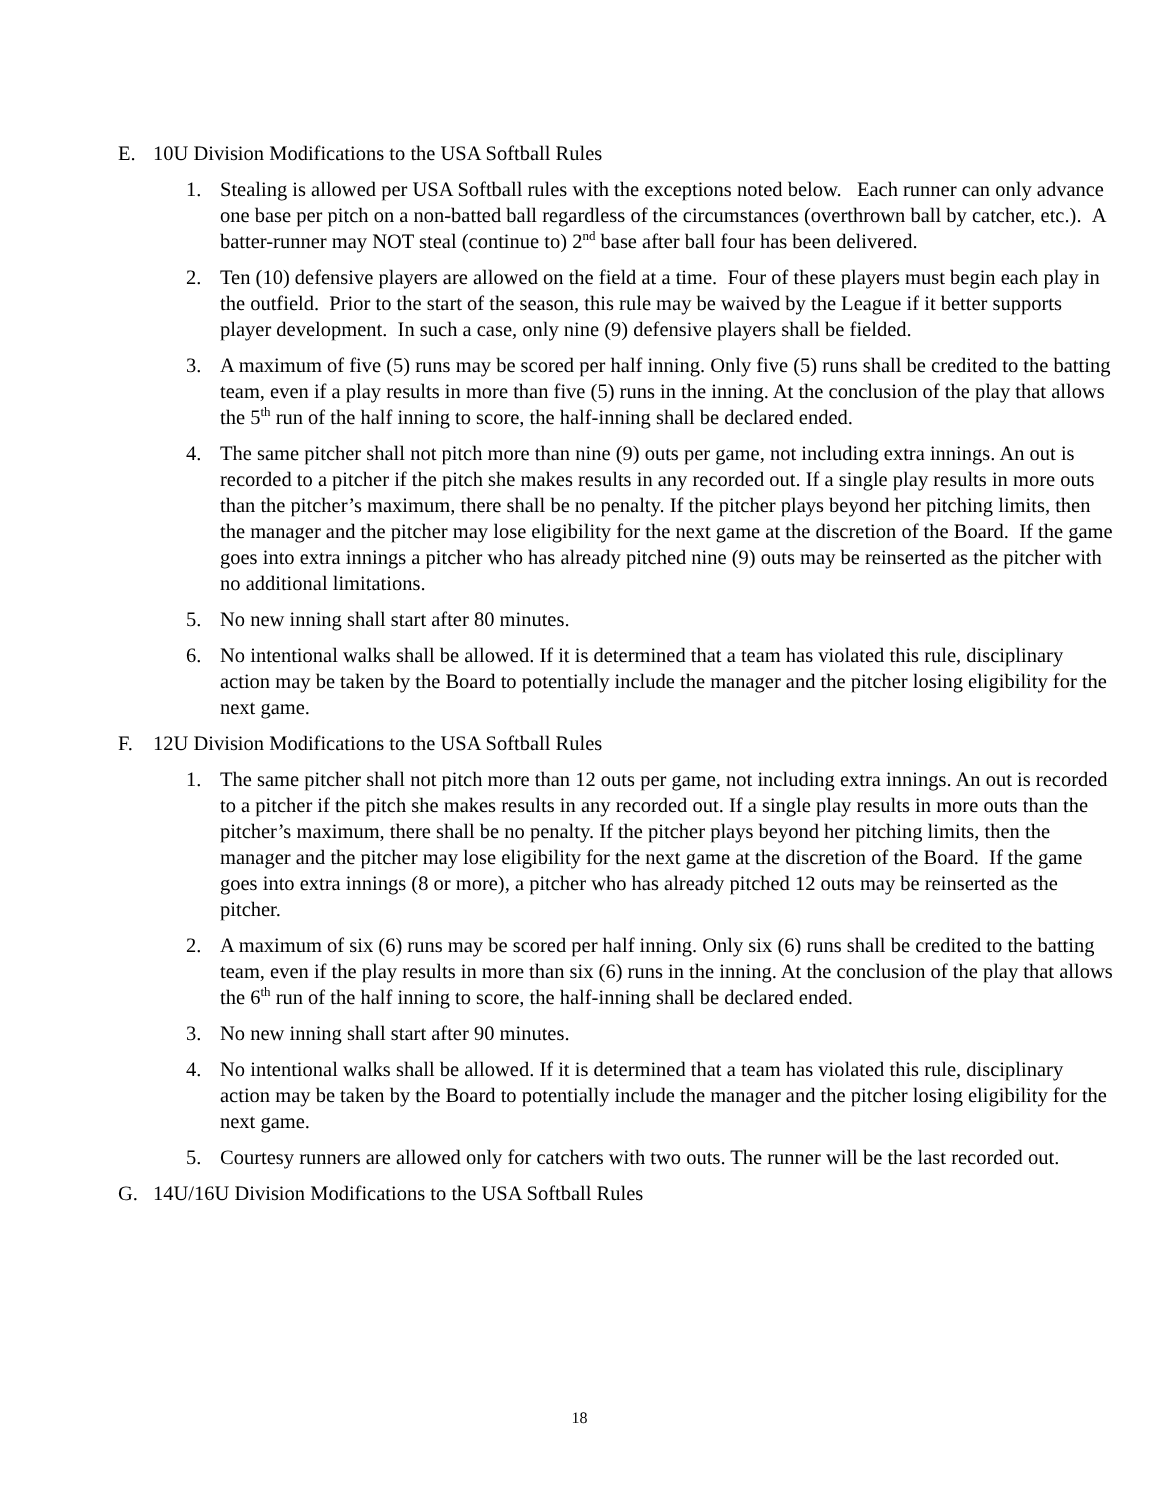E. 10U Division Modifications to the USA Softball Rules
1. Stealing is allowed per USA Softball rules with the exceptions noted below. Each runner can only advance one base per pitch on a non-batted ball regardless of the circumstances (overthrown ball by catcher, etc.). A batter-runner may NOT steal (continue to) 2<sup>nd</sup> base after ball four has been delivered.
2. Ten (10) defensive players are allowed on the field at a time. Four of these players must begin each play in the outfield. Prior to the start of the season, this rule may be waived by the League if it better supports player development. In such a case, only nine (9) defensive players shall be fielded.
3. A maximum of five (5) runs may be scored per half inning. Only five (5) runs shall be credited to the batting team, even if a play results in more than five (5) runs in the inning. At the conclusion of the play that allows the 5<sup>th</sup> run of the half inning to score, the half-inning shall be declared ended.
4. The same pitcher shall not pitch more than nine (9) outs per game, not including extra innings. An out is recorded to a pitcher if the pitch she makes results in any recorded out. If a single play results in more outs than the pitcher’s maximum, there shall be no penalty. If the pitcher plays beyond her pitching limits, then the manager and the pitcher may lose eligibility for the next game at the discretion of the Board. If the game goes into extra innings a pitcher who has already pitched nine (9) outs may be reinserted as the pitcher with no additional limitations.
5. No new inning shall start after 80 minutes.
6. No intentional walks shall be allowed. If it is determined that a team has violated this rule, disciplinary action may be taken by the Board to potentially include the manager and the pitcher losing eligibility for the next game.
F. 12U Division Modifications to the USA Softball Rules
1. The same pitcher shall not pitch more than 12 outs per game, not including extra innings. An out is recorded to a pitcher if the pitch she makes results in any recorded out. If a single play results in more outs than the pitcher’s maximum, there shall be no penalty. If the pitcher plays beyond her pitching limits, then the manager and the pitcher may lose eligibility for the next game at the discretion of the Board. If the game goes into extra innings (8 or more), a pitcher who has already pitched 12 outs may be reinserted as the pitcher.
2. A maximum of six (6) runs may be scored per half inning. Only six (6) runs shall be credited to the batting team, even if the play results in more than six (6) runs in the inning. At the conclusion of the play that allows the 6<sup>th</sup> run of the half inning to score, the half-inning shall be declared ended.
3. No new inning shall start after 90 minutes.
4. No intentional walks shall be allowed. If it is determined that a team has violated this rule, disciplinary action may be taken by the Board to potentially include the manager and the pitcher losing eligibility for the next game.
5. Courtesy runners are allowed only for catchers with two outs. The runner will be the last recorded out.
G. 14U/16U Division Modifications to the USA Softball Rules
18